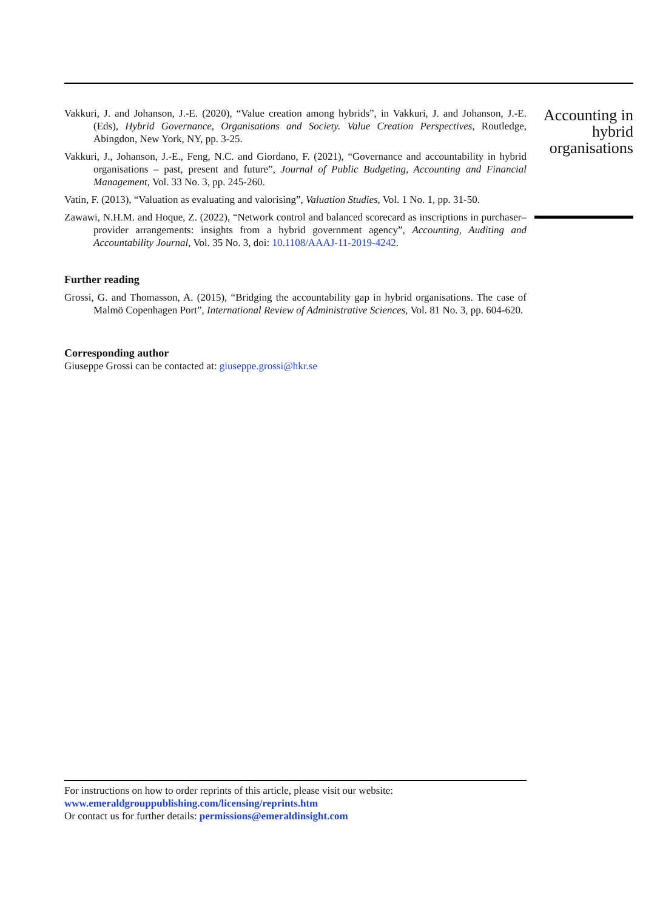Vakkuri, J. and Johanson, J.-E. (2020), “Value creation among hybrids”, in Vakkuri, J. and Johanson, J.-E. (Eds), Hybrid Governance, Organisations and Society. Value Creation Perspectives, Routledge, Abingdon, New York, NY, pp. 3-25.
Vakkuri, J., Johanson, J.-E., Feng, N.C. and Giordano, F. (2021), “Governance and accountability in hybrid organisations – past, present and future”, Journal of Public Budgeting, Accounting and Financial Management, Vol. 33 No. 3, pp. 245-260.
Vatin, F. (2013), “Valuation as evaluating and valorising”, Valuation Studies, Vol. 1 No. 1, pp. 31-50.
Zawawi, N.H.M. and Hoque, Z. (2022), “Network control and balanced scorecard as inscriptions in purchaser–provider arrangements: insights from a hybrid government agency”, Accounting, Auditing and Accountability Journal, Vol. 35 No. 3, doi: 10.1108/AAAJ-11-2019-4242.
Further reading
Grossi, G. and Thomasson, A. (2015), “Bridging the accountability gap in hybrid organisations. The case of Malmö Copenhagen Port”, International Review of Administrative Sciences, Vol. 81 No. 3, pp. 604-620.
Corresponding author
Giuseppe Grossi can be contacted at: giuseppe.grossi@hkr.se
Accounting in hybrid organisations
For instructions on how to order reprints of this article, please visit our website:
www.emeraldgrouppublishing.com/licensing/reprints.htm
Or contact us for further details: permissions@emeraldinsight.com